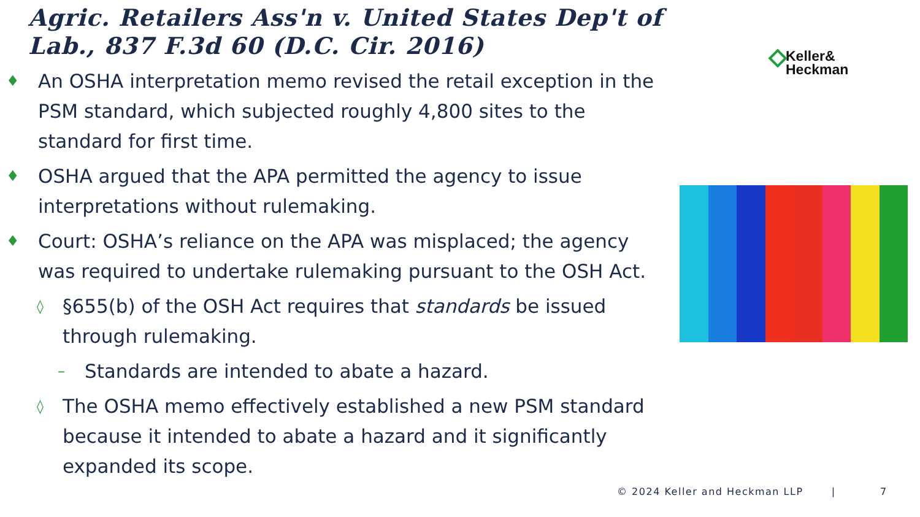Agric. Retailers Ass'n v. United States Dep't of Lab., 837 F.3d 60 (D.C. Cir. 2016)
Keller&
Heckman
♦ An OSHA interpretation memo revised the retail exception in the PSM standard, which subjected roughly 4,800 sites to the standard for first time.
♦ OSHA argued that the APA permitted the agency to issue interpretations without rulemaking.
♦ Court: OSHA’s reliance on the APA was misplaced; the agency was required to undertake rulemaking pursuant to the OSH Act.
◊ §655(b) of the OSH Act requires that standards be issued through rulemaking.
– Standards are intended to abate a hazard.
◊ The OSHA memo effectively established a new PSM standard because it intended to abate a hazard and it significantly expanded its scope.
© 2024 Keller and Heckman LLP | 7